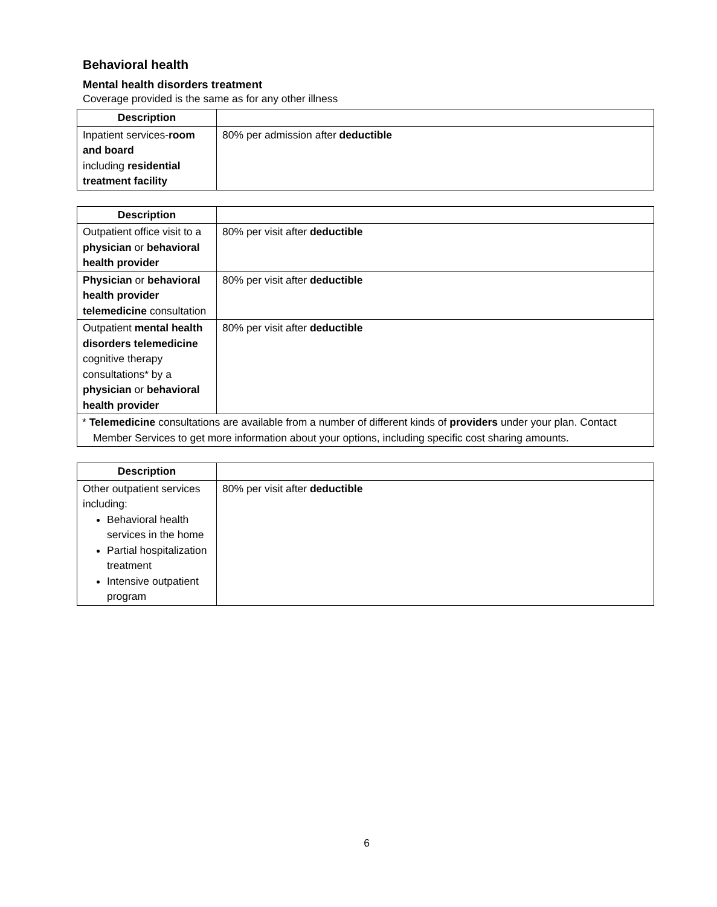Behavioral health
Mental health disorders treatment
Coverage provided is the same as for any other illness
| Description | |
| --- | --- |
| Inpatient services- room and board including residential treatment facility | 80% per admission after deductible |
| Description | |
| --- | --- |
| Outpatient office visit to a physician or behavioral health provider | 80% per visit after deductible |
| Physician or behavioral health provider telemedicine consultation | 80% per visit after deductible |
| Outpatient mental health disorders telemedicine cognitive therapy consultations* by a physician or behavioral health provider | 80% per visit after deductible |
| * Telemedicine consultations are available from a number of different kinds of providers under your plan. Contact Member Services to get more information about your options, including specific cost sharing amounts. | |
| Description | |
| --- | --- |
| Other outpatient services including: Behavioral health services in the home Partial hospitalization treatment Intensive outpatient program | 80% per visit after deductible |
6